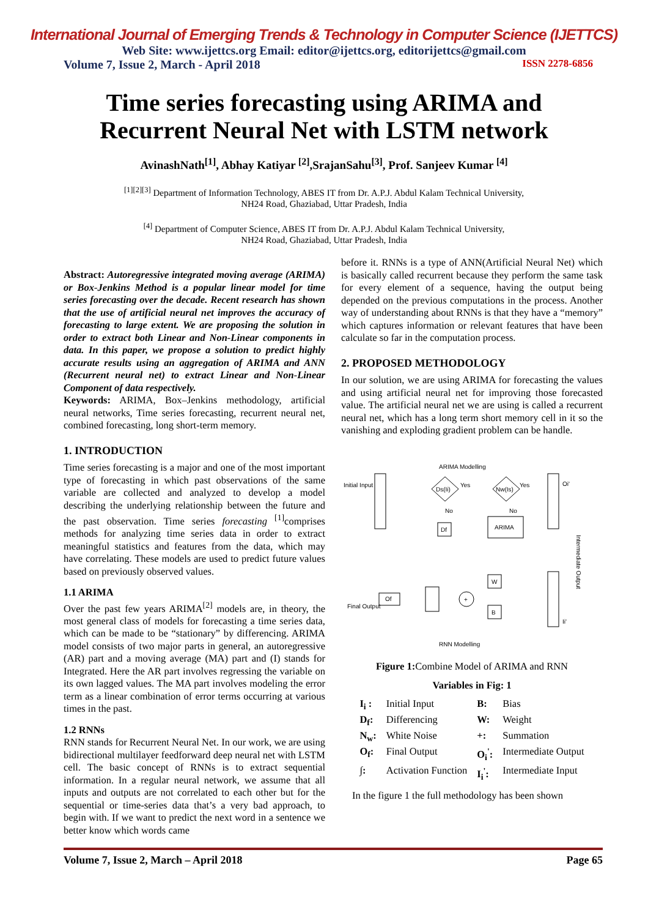International Journal of Emerging Trends & Technology in Computer Science (IJETTCS)
Web Site: www.ijettcs.org Email: editor@ijettcs.org, editorijettcs@gmail.com
Volume 7, Issue 2, March - April 2018 ISSN 2278-6856
Time series forecasting using ARIMA and
Recurrent Neural Net with LSTM network
AvinashNath<sup>[1]</sup>, Abhay Katiyar <sup>[2]</sup>,SrajanSahu<sup>[3]</sup>, Prof. Sanjeev Kumar <sup>[4]</sup>
<sup>[1][2][3]</sup> Department of Information Technology, ABES IT from Dr. A.P.J. Abdul Kalam Technical University,
NH24 Road, Ghaziabad, Uttar Pradesh, India
<sup>[4]</sup> Department of Computer Science, ABES IT from Dr. A.P.J. Abdul Kalam Technical University,
NH24 Road, Ghaziabad, Uttar Pradesh, India
Abstract: Autoregressive integrated moving average (ARIMA) or Box-Jenkins Method is a popular linear model for time series forecasting over the decade. Recent research has shown that the use of artificial neural net improves the accuracy of forecasting to large extent. We are proposing the solution in order to extract both Linear and Non-Linear components in data. In this paper, we propose a solution to predict highly accurate results using an aggregation of ARIMA and ANN (Recurrent neural net) to extract Linear and Non-Linear Component of data respectively.
Keywords: ARIMA, Box–Jenkins methodology, artificial neural networks, Time series forecasting, recurrent neural net, combined forecasting, long short-term memory.
1. INTRODUCTION
Time series forecasting is a major and one of the most important type of forecasting in which past observations of the same variable are collected and analyzed to develop a model describing the underlying relationship between the future and the past observation. Time series forecasting <sup>[1]</sup>comprises methods for analyzing time series data in order to extract meaningful statistics and features from the data, which may have correlating. These models are used to predict future values based on previously observed values.
1.1 ARIMA
Over the past few years ARIMA<sup>[2]</sup> models are, in theory, the most general class of models for forecasting a time series data, which can be made to be “stationary” by differencing. ARIMA model consists of two major parts in general, an autoregressive (AR) part and a moving average (MA) part and (I) stands for Integrated. Here the AR part involves regressing the variable on its own lagged values. The MA part involves modeling the error term as a linear combination of error terms occurring at various times in the past.
1.2 RNNs
RNN stands for Recurrent Neural Net. In our work, we are using bidirectional multilayer feedforward deep neural net with LSTM cell. The basic concept of RNNs is to extract sequential information. In a regular neural network, we assume that all inputs and outputs are not correlated to each other but for the sequential or time-series data that’s a very bad approach, to begin with. If we want to predict the next word in a sentence we better know which words came
before it. RNNs is a type of ANN(Artificial Neural Net) which is basically called recurrent because they perform the same task for every element of a sequence, having the output being depended on the previous computations in the process. Another way of understanding about RNNs is that they have a “memory” which captures information or relevant features that have been calculate so far in the computation process.
2. PROPOSED METHODOLOGY
In our solution, we are using ARIMA for forecasting the values and using artificial neural net for improving those forecasted value. The artificial neural net we are using is called a recurrent neural net, which has a long term short memory cell in it so the vanishing and exploding gradient problem can be handle.
ARIMA Modelling
Initial Input
Ds(Ii)
Yes
No
Df
Nw(Is)
Yes
No
ARIMA
Oi'
Intermediate Output
W
+
Of
Final Output
B
Ii'
RNN Modelling
Figure 1: Combine Model of ARIMA and RNN
Variables in Fig: 1
| I<sub>i</sub> : | Initial Input | B: | Bias |
| D<sub>f</sub>: | Differencing | W: | Weight |
| N<sub>w</sub>: | White Noise | +: | Summation |
| O<sub>f</sub>: | Final Output | O<sub>i</sub><sup>'</sup>: | Intermediate Output |
| ∫: | Activation Function | I<sub>i</sub><sup>'</sup>: | Intermediate Input |
In the figure 1 the full methodology has been shown
Volume 7, Issue 2, March – April 2018 Page 65